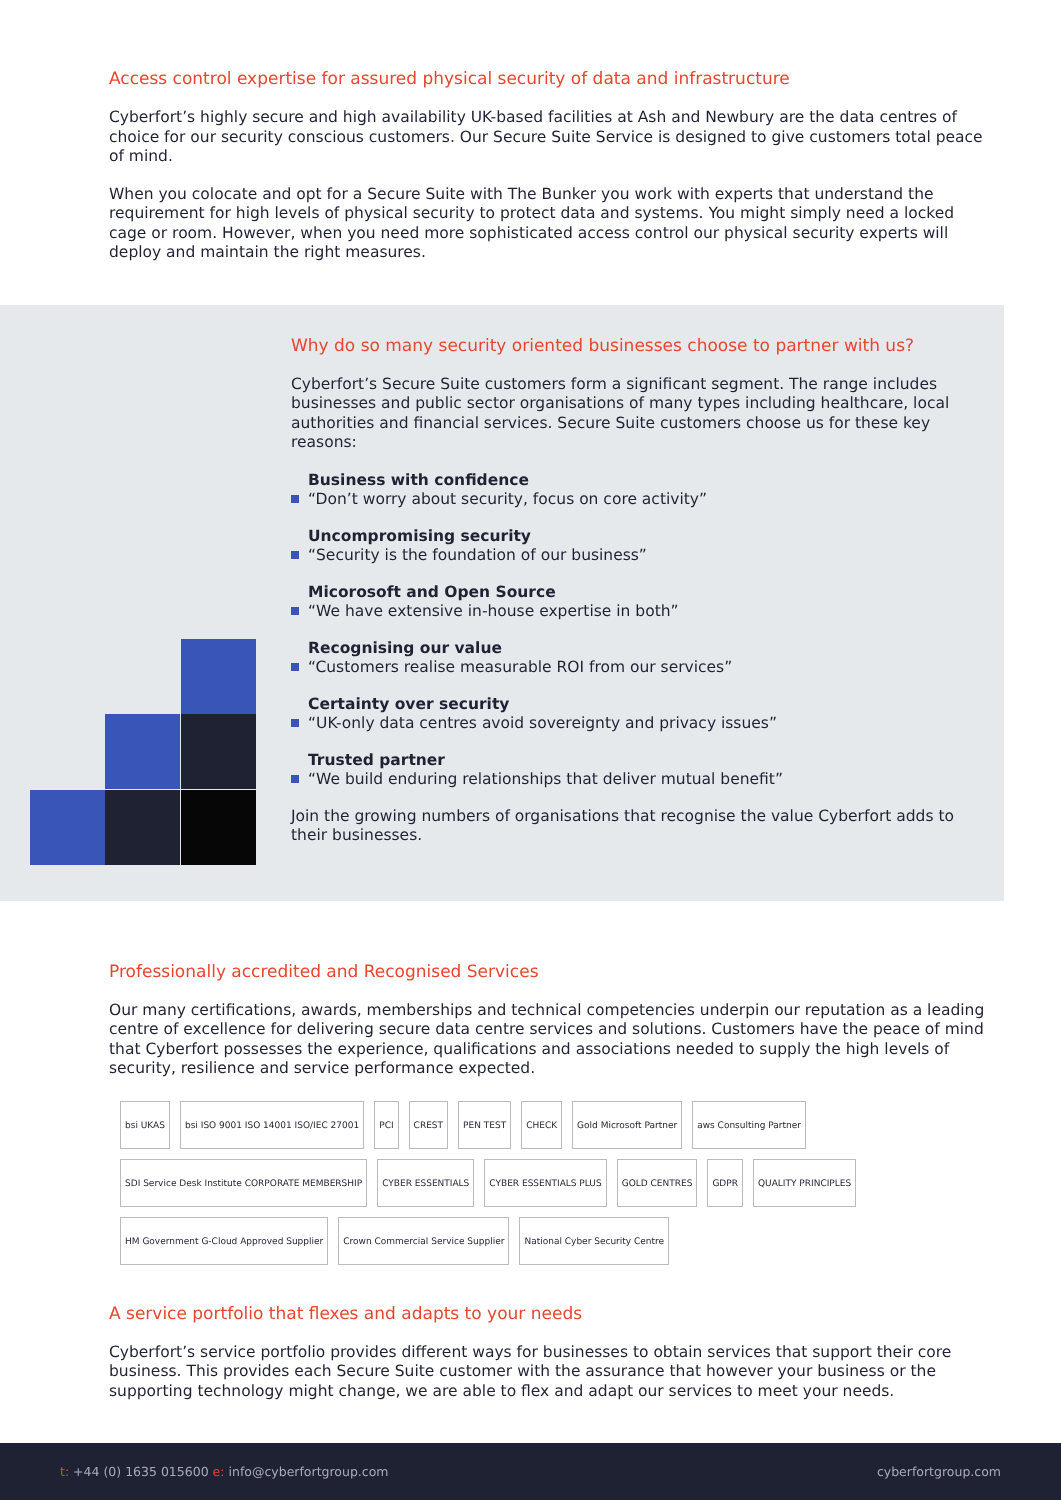Access control expertise for assured physical security of data and infrastructure
Cyberfort’s highly secure and high availability UK-based facilities at Ash and Newbury are the data centres of choice for our security conscious customers. Our Secure Suite Service is designed to give customers total peace of mind.
When you colocate and opt for a Secure Suite with The Bunker you work with experts that understand the requirement for high levels of physical security to protect data and systems. You might simply need a locked cage or room. However, when you need more sophisticated access control our physical security experts will deploy and maintain the right measures.
Why do so many security oriented businesses choose to partner with us?
Cyberfort’s Secure Suite customers form a significant segment. The range includes businesses and public sector organisations of many types including healthcare, local authorities and financial services. Secure Suite customers choose us for these key reasons:
Business with confidence
“Don’t worry about security, focus on core activity”
Uncompromising security
“Security is the foundation of our business”
Micorosoft and Open Source
“We have extensive in-house expertise in both”
Recognising our value
“Customers realise measurable ROI from our services”
Certainty over security
“UK-only data centres avoid sovereignty and privacy issues”
Trusted partner
“We build enduring relationships that deliver mutual benefit”
Join the growing numbers of organisations that recognise the value Cyberfort adds to their businesses.
Professionally accredited and Recognised Services
Our many certifications, awards, memberships and technical competencies underpin our reputation as a leading centre of excellence for delivering secure data centre services and solutions. Customers have the peace of mind that Cyberfort possesses the experience, qualifications and associations needed to supply the high levels of security, resilience and service performance expected.
bsi UKAS
bsi ISO 9001 ISO 14001 ISO/IEC 27001
PCI
CREST
PEN TEST
CHECK
Gold Microsoft Partner
aws Consulting Partner
SDI Service Desk Institute CORPORATE MEMBERSHIP
CYBER ESSENTIALS
CYBER ESSENTIALS PLUS
GOLD CENTRES
GDPR
QUALITY PRINCIPLES
HM Government G-Cloud Approved Supplier
Crown Commercial Service Supplier
National Cyber Security Centre
A service portfolio that flexes and adapts to your needs
Cyberfort’s service portfolio provides different ways for businesses to obtain services that support their core business. This provides each Secure Suite customer with the assurance that however your business or the supporting technology might change, we are able to flex and adapt our services to meet your needs.
t: +44 (0) 1635 015600 e: info@cyberfortgroup.com cyberfortgroup.com